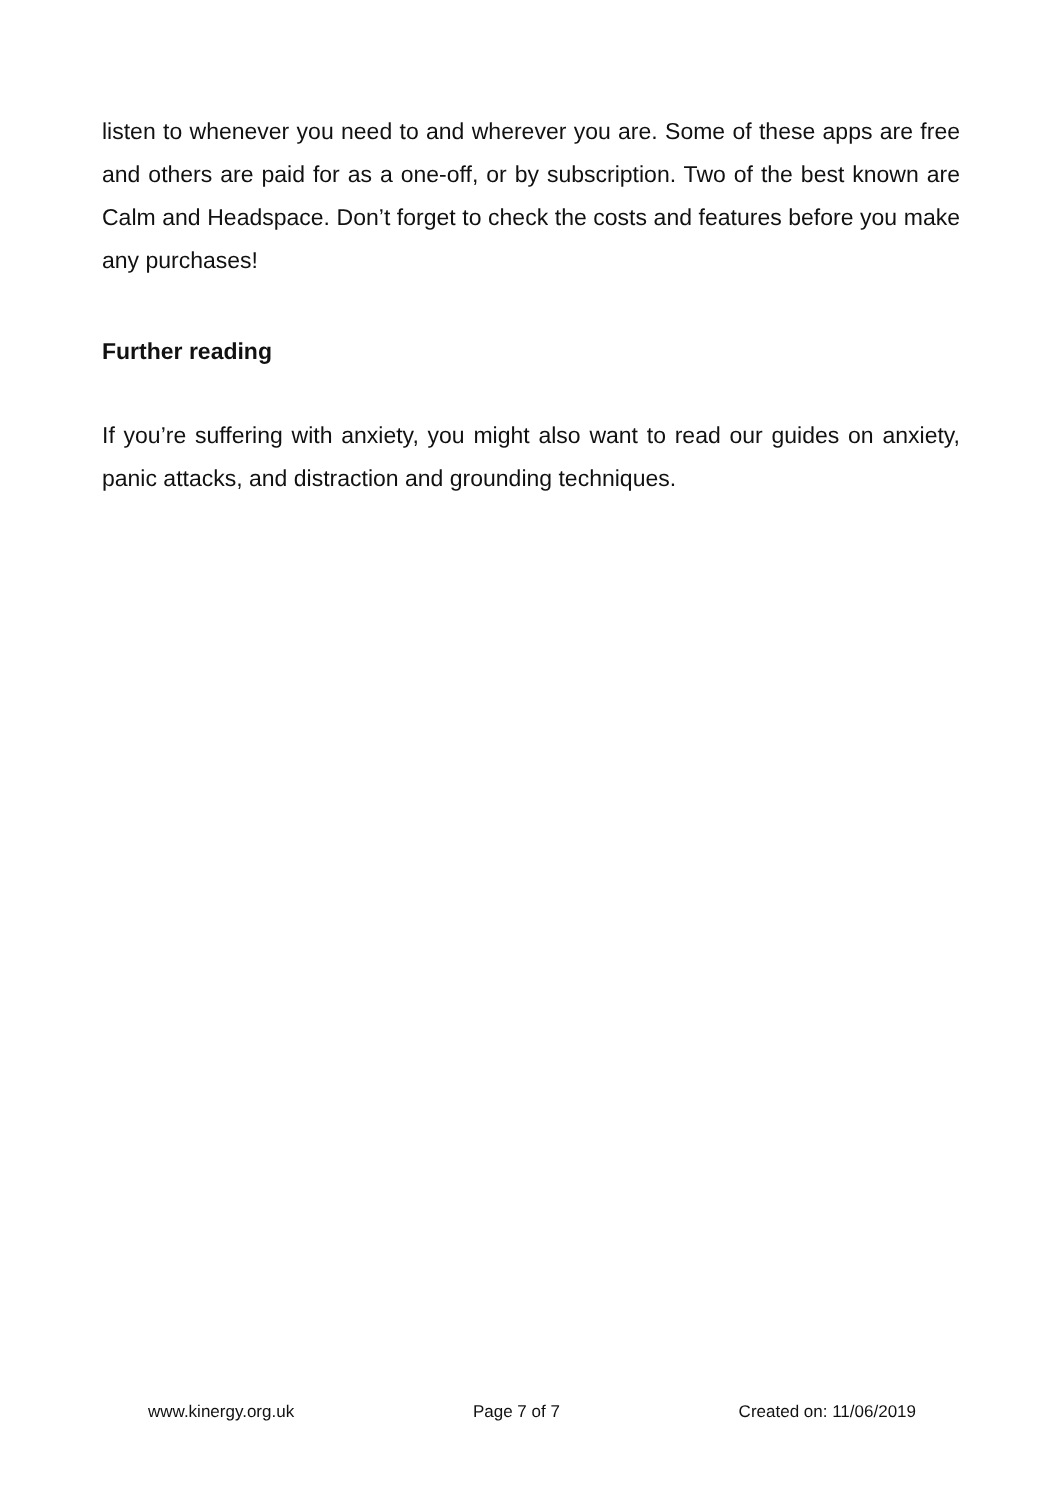listen to whenever you need to and wherever you are. Some of these apps are free and others are paid for as a one-off, or by subscription. Two of the best known are Calm and Headspace. Don’t forget to check the costs and features before you make any purchases!
Further reading
If you’re suffering with anxiety, you might also want to read our guides on anxiety, panic attacks, and distraction and grounding techniques.
www.kinergy.org.uk Page 7 of 7 Created on: 11/06/2019